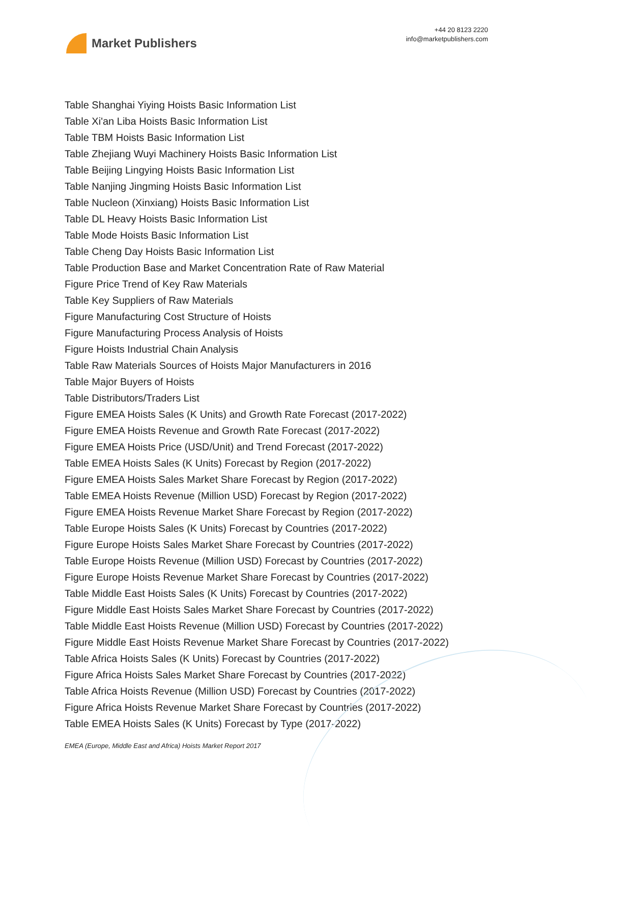Market Publishers
+44 20 8123 2220
info@marketpublishers.com
Table Shanghai Yiying Hoists Basic Information List
Table Xi'an Liba Hoists Basic Information List
Table TBM Hoists Basic Information List
Table Zhejiang Wuyi Machinery Hoists Basic Information List
Table Beijing Lingying Hoists Basic Information List
Table Nanjing Jingming Hoists Basic Information List
Table Nucleon (Xinxiang) Hoists Basic Information List
Table DL Heavy Hoists Basic Information List
Table Mode Hoists Basic Information List
Table Cheng Day Hoists Basic Information List
Table Production Base and Market Concentration Rate of Raw Material
Figure Price Trend of Key Raw Materials
Table Key Suppliers of Raw Materials
Figure Manufacturing Cost Structure of Hoists
Figure Manufacturing Process Analysis of Hoists
Figure Hoists Industrial Chain Analysis
Table Raw Materials Sources of Hoists Major Manufacturers in 2016
Table Major Buyers of Hoists
Table Distributors/Traders List
Figure EMEA Hoists Sales (K Units) and Growth Rate Forecast (2017-2022)
Figure EMEA Hoists Revenue and Growth Rate Forecast (2017-2022)
Figure EMEA Hoists Price (USD/Unit) and Trend Forecast (2017-2022)
Table EMEA Hoists Sales (K Units) Forecast by Region (2017-2022)
Figure EMEA Hoists Sales Market Share Forecast by Region (2017-2022)
Table EMEA Hoists Revenue (Million USD) Forecast by Region (2017-2022)
Figure EMEA Hoists Revenue Market Share Forecast by Region (2017-2022)
Table Europe Hoists Sales (K Units) Forecast by Countries (2017-2022)
Figure Europe Hoists Sales Market Share Forecast by Countries (2017-2022)
Table Europe Hoists Revenue (Million USD) Forecast by Countries (2017-2022)
Figure Europe Hoists Revenue Market Share Forecast by Countries (2017-2022)
Table Middle East Hoists Sales (K Units) Forecast by Countries (2017-2022)
Figure Middle East Hoists Sales Market Share Forecast by Countries (2017-2022)
Table Middle East Hoists Revenue (Million USD) Forecast by Countries (2017-2022)
Figure Middle East Hoists Revenue Market Share Forecast by Countries (2017-2022)
Table Africa Hoists Sales (K Units) Forecast by Countries (2017-2022)
Figure Africa Hoists Sales Market Share Forecast by Countries (2017-2022)
Table Africa Hoists Revenue (Million USD) Forecast by Countries (2017-2022)
Figure Africa Hoists Revenue Market Share Forecast by Countries (2017-2022)
Table EMEA Hoists Sales (K Units) Forecast by Type (2017-2022)
EMEA (Europe, Middle East and Africa) Hoists Market Report 2017